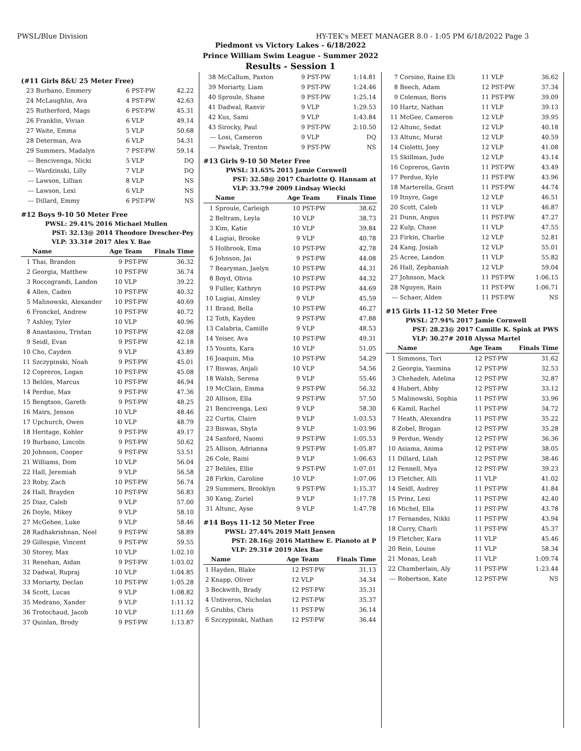PWSL/Blue Division HY-TEK's MEET MANAGER 8.0 - 1:05 PM 6/18/2022 Page 3
Piedmont vs Victory Lakes - 6/18/2022
Prince William Swim League - Summer 2022
Results - Session 1
(#11 Girls 8&U 25 Meter Free)
| 23 | Burbano, Emmery | 6 | PST-PW | 42.22 |
| 24 | McLaughlin, Ava | 4 | PST-PW | 42.63 |
| 25 | Rutherford, Mags | 6 | PST-PW | 45.31 |
| 26 | Franklin, Vivian | 6 | VLP | 49.14 |
| 27 | Waite, Emma | 5 | VLP | 50.68 |
| 28 | Determan, Ava | 6 | VLP | 54.31 |
| 29 | Summers, Madalyn | 7 | PST-PW | 59.14 |
| --- | Bencivenga, Nicki | 5 | VLP | DQ |
| --- | Wardzinski, Lilly | 7 | VLP | DQ |
| --- | Lawson, Lillian | 8 | VLP | NS |
| --- | Lawson, Lexi | 6 | VLP | NS |
| --- | Dillard, Emmy | 6 | PST-PW | NS |
#12 Boys 9-10 50 Meter Free
| PWSL: | 29.41% 2016 Michael Mullen |
| PST: | 32.13@ 2014 Theodore Drescher-Pey |
| VLP: | 33.31# 2017 Alex Y. Bae |
| | Name | Age | Team | Finals Time |
| --- | --- | --- | --- | --- |
| 1 | Thai, Brandon | 9 | PST-PW | 36.32 |
| 2 | Georgia, Matthew | 10 | PST-PW | 36.74 |
| 3 | Roccograndi, Landon | 10 | VLP | 39.22 |
| 4 | Allen, Caden | 10 | PST-PW | 40.32 |
| 5 | Malinowski, Alexander | 10 | PST-PW | 40.69 |
| 6 | Fronckel, Andrew | 10 | PST-PW | 40.72 |
| 7 | Ashley, Tyler | 10 | VLP | 40.96 |
| 8 | Anastasiou, Tristan | 10 | PST-PW | 42.08 |
| 9 | Seidl, Evan | 9 | PST-PW | 42.18 |
| 10 | Cho, Cayden | 9 | VLP | 43.89 |
| 11 | Szczypinski, Noah | 9 | PST-PW | 45.01 |
| 12 | Copreros, Logan | 10 | PST-PW | 45.08 |
| 13 | Beliles, Marcus | 10 | PST-PW | 46.94 |
| 14 | Perdue, Max | 9 | PST-PW | 47.36 |
| 15 | Bengtson, Gareth | 9 | PST-PW | 48.25 |
| 16 | Mairs, Jenson | 10 | VLP | 48.46 |
| 17 | Upchurch, Owen | 10 | VLP | 48.79 |
| 18 | Heritage, Kohler | 9 | PST-PW | 49.17 |
| 19 | Burbano, Lincoln | 9 | PST-PW | 50.62 |
| 20 | Johnson, Cooper | 9 | PST-PW | 53.51 |
| 21 | Williams, Dom | 10 | VLP | 56.04 |
| 22 | Hall, Jeremiah | 9 | VLP | 56.58 |
| 23 | Roby, Zach | 10 | PST-PW | 56.74 |
| 24 | Hall, Brayden | 10 | PST-PW | 56.83 |
| 25 | Diaz, Caleb | 9 | VLP | 57.00 |
| 26 | Doyle, Mikey | 9 | VLP | 58.10 |
| 27 | McGehee, Luke | 9 | VLP | 58.46 |
| 28 | Radhakrishnan, Neel | 9 | PST-PW | 58.89 |
| 29 | Gillespie, Vincent | 9 | PST-PW | 59.55 |
| 30 | Storey, Max | 10 | VLP | 1:02.10 |
| 31 | Renehan, Aidan | 9 | PST-PW | 1:03.02 |
| 32 | Dadwal, Rupraj | 10 | VLP | 1:04.85 |
| 33 | Moriarty, Declan | 10 | PST-PW | 1:05.28 |
| 34 | Scott, Lucas | 9 | VLP | 1:08.82 |
| 35 | Medrano, Xander | 9 | VLP | 1:11.12 |
| 36 | Trotochaud, Jacob | 10 | VLP | 1:11.69 |
| 37 | Quinlan, Brody | 9 | PST-PW | 1:13.87 |
| 38 | McCallum, Paxton | 9 | PST-PW | 1:14.81 |
| 39 | Moriarty, Liam | 9 | PST-PW | 1:24.46 |
| 40 | Sproule, Shane | 9 | PST-PW | 1:25.14 |
| 41 | Dadwal, Ranvir | 9 | VLP | 1:29.53 |
| 42 | Kus, Sami | 9 | VLP | 1:43.84 |
| 43 | Sirocky, Paul | 9 | PST-PW | 2:10.50 |
| --- | Losi, Cameron | 9 | VLP | DQ |
| --- | Pawlak, Trenton | 9 | PST-PW | NS |
#13 Girls 9-10 50 Meter Free
| PWSL: | 31.65% 2015 Jamie Cornwell |
| PST: | 32.58@ 2017 Charlotte Q. Hannam at |
| VLP: | 33.79# 2009 Lindsay Wiecki |
| | Name | Age | Team | Finals Time |
| --- | --- | --- | --- | --- |
| 1 | Sproule, Carleigh | 10 | PST-PW | 38.62 |
| 2 | Beltram, Leyla | 10 | VLP | 38.73 |
| 3 | Kim, Katie | 10 | VLP | 39.84 |
| 4 | Lugiai, Brooke | 9 | VLP | 40.78 |
| 5 | Holbrook, Ema | 10 | PST-PW | 42.78 |
| 6 | Johnson, Jai | 9 | PST-PW | 44.08 |
| 7 | Bearyman, Jaelyn | 10 | PST-PW | 44.31 |
| 8 | Boyd, Olivia | 10 | PST-PW | 44.32 |
| 9 | Fuller, Kathryn | 10 | PST-PW | 44.69 |
| 10 | Lugiai, Ainsley | 9 | VLP | 45.59 |
| 11 | Brand, Bella | 10 | PST-PW | 46.27 |
| 12 | Toth, Kayden | 9 | PST-PW | 47.88 |
| 13 | Calabria, Camille | 9 | VLP | 48.53 |
| 14 | Yeiser, Ava | 10 | PST-PW | 49.31 |
| 15 | Younts, Kara | 10 | VLP | 51.05 |
| 16 | Joaquin, Mia | 10 | PST-PW | 54.29 |
| 17 | Biswas, Anjali | 10 | VLP | 54.56 |
| 18 | Walsh, Serena | 9 | VLP | 55.46 |
| 19 | McClain, Emma | 9 | PST-PW | 56.32 |
| 20 | Allison, Ella | 9 | PST-PW | 57.50 |
| 21 | Bencivenga, Lexi | 9 | VLP | 58.30 |
| 22 | Curtis, Claire | 9 | VLP | 1:03.53 |
| 23 | Biswas, Shyla | 9 | VLP | 1:03.96 |
| 24 | Sanford, Naomi | 9 | PST-PW | 1:05.53 |
| 25 | Allison, Adrianna | 9 | PST-PW | 1:05.87 |
| 26 | Cole, Raini | 9 | VLP | 1:06.63 |
| 27 | Beliles, Ellie | 9 | PST-PW | 1:07.01 |
| 28 | Firkin, Caroline | 10 | VLP | 1:07.06 |
| 29 | Summers, Brooklyn | 9 | PST-PW | 1:15.37 |
| 30 | Kang, Zuriel | 9 | VLP | 1:17.78 |
| 31 | Altunc, Ayse | 9 | VLP | 1:47.78 |
#14 Boys 11-12 50 Meter Free
| PWSL: | 27.44% 2019 Matt Jensen |
| PST: | 28.16@ 2016 Matthew E. Pianoto at P |
| VLP: | 29.31# 2019 Alex Bae |
| | Name | Age | Team | Finals Time |
| --- | --- | --- | --- | --- |
| 1 | Hayden, Blake | 12 | PST-PW | 31.13 |
| 2 | Knapp, Oliver | 12 | VLP | 34.34 |
| 3 | Beckwith, Brady | 12 | PST-PW | 35.31 |
| 4 | Untiveros, Nicholas | 12 | PST-PW | 35.37 |
| 5 | Grubbs, Chris | 11 | PST-PW | 36.14 |
| 6 | Szczypinski, Nathan | 12 | PST-PW | 36.44 |
| 7 | Corsino, Raine Eli | 11 | VLP | 36.62 |
| 8 | Beech, Adam | 12 | PST-PW | 37.34 |
| 9 | Coleman, Boris | 11 | PST-PW | 39.09 |
| 10 | Hartz, Nathan | 11 | VLP | 39.13 |
| 11 | McGee, Cameron | 12 | VLP | 39.95 |
| 12 | Altunc, Sedat | 12 | VLP | 40.18 |
| 13 | Altunc, Murat | 12 | VLP | 40.59 |
| 14 | Cioletti, Joey | 12 | VLP | 41.08 |
| 15 | Skillman, Jude | 12 | VLP | 43.14 |
| 16 | Copreros, Gavin | 11 | PST-PW | 43.49 |
| 17 | Perdue, Kyle | 11 | PST-PW | 43.96 |
| 18 | Marterella, Grant | 11 | PST-PW | 44.74 |
| 19 | Itnyre, Gage | 12 | VLP | 46.51 |
| 20 | Scott, Caleb | 11 | VLP | 46.87 |
| 21 | Dunn, Angus | 11 | PST-PW | 47.27 |
| 22 | Kulp, Chase | 11 | VLP | 47.55 |
| 23 | Firkin, Charlie | 12 | VLP | 52.81 |
| 24 | Kang, Josiah | 12 | VLP | 55.01 |
| 25 | Acree, Landon | 11 | VLP | 55.82 |
| 26 | Hall, Zephaniah | 12 | VLP | 59.04 |
| 27 | Johnson, Mack | 11 | PST-PW | 1:06.15 |
| 28 | Nguyen, Rain | 11 | PST-PW | 1:06.71 |
| --- | Schaer, Alden | 11 | PST-PW | NS |
#15 Girls 11-12 50 Meter Free
| PWSL: | 27.94% 2017 Jamie Cornwell |
| PST: | 28.23@ 2017 Camille K. Spink at PWS |
| VLP: | 30.27# 2018 Alyssa Martel |
| | Name | Age | Team | Finals Time |
| --- | --- | --- | --- | --- |
| 1 | Simmons, Tori | 12 | PST-PW | 31.62 |
| 2 | Georgia, Yasmina | 12 | PST-PW | 32.53 |
| 3 | Chehadeh, Adelina | 12 | PST-PW | 32.87 |
| 4 | Hubert, Abby | 12 | PST-PW | 33.12 |
| 5 | Malinowski, Sophia | 11 | PST-PW | 33.96 |
| 6 | Kamil, Rachel | 11 | PST-PW | 34.72 |
| 7 | Heath, Alexandra | 11 | PST-PW | 35.22 |
| 8 | Zobel, Brogan | 12 | PST-PW | 35.28 |
| 9 | Perdue, Wendy | 12 | PST-PW | 36.36 |
| 10 | Asiama, Anima | 12 | PST-PW | 38.05 |
| 11 | Dillard, Lilah | 12 | PST-PW | 38.46 |
| 12 | Fennell, Mya | 12 | PST-PW | 39.23 |
| 13 | Fletcher, Alli | 11 | VLP | 41.02 |
| 14 | Seidl, Audrey | 11 | PST-PW | 41.84 |
| 15 | Prinz, Lexi | 11 | PST-PW | 42.40 |
| 16 | Michel, Ella | 11 | PST-PW | 43.78 |
| 17 | Fernandes, Nikki | 11 | PST-PW | 43.94 |
| 18 | Curry, Charli | 11 | PST-PW | 45.37 |
| 19 | Fletcher, Kara | 11 | VLP | 45.46 |
| 20 | Rein, Louise | 11 | VLP | 58.34 |
| 21 | Monas, Leah | 11 | VLP | 1:09.74 |
| 22 | Chamberlain, Aly | 11 | PST-PW | 1:23.44 |
| --- | Robertson, Kate | 12 | PST-PW | NS |